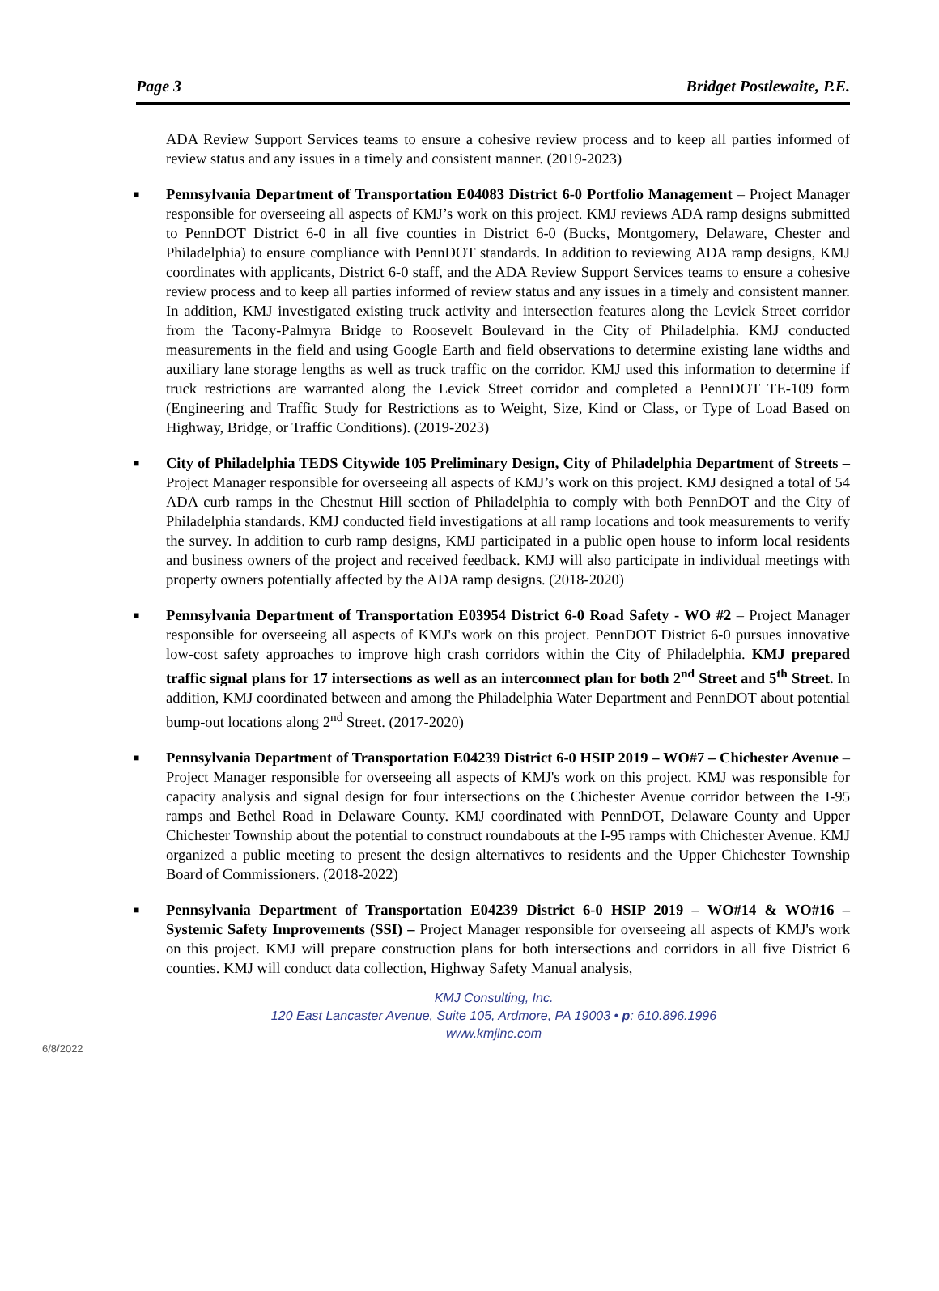Page 3 Bridget Postlewaite, P.E.
ADA Review Support Services teams to ensure a cohesive review process and to keep all parties informed of review status and any issues in a timely and consistent manner. (2019-2023)
■ Pennsylvania Department of Transportation E04083 District 6-0 Portfolio Management – Project Manager responsible for overseeing all aspects of KMJ’s work on this project. KMJ reviews ADA ramp designs submitted to PennDOT District 6-0 in all five counties in District 6-0 (Bucks, Montgomery, Delaware, Chester and Philadelphia) to ensure compliance with PennDOT standards. In addition to reviewing ADA ramp designs, KMJ coordinates with applicants, District 6-0 staff, and the ADA Review Support Services teams to ensure a cohesive review process and to keep all parties informed of review status and any issues in a timely and consistent manner. In addition, KMJ investigated existing truck activity and intersection features along the Levick Street corridor from the Tacony-Palmyra Bridge to Roosevelt Boulevard in the City of Philadelphia. KMJ conducted measurements in the field and using Google Earth and field observations to determine existing lane widths and auxiliary lane storage lengths as well as truck traffic on the corridor. KMJ used this information to determine if truck restrictions are warranted along the Levick Street corridor and completed a PennDOT TE-109 form (Engineering and Traffic Study for Restrictions as to Weight, Size, Kind or Class, or Type of Load Based on Highway, Bridge, or Traffic Conditions). (2019-2023)
■ City of Philadelphia TEDS Citywide 105 Preliminary Design, City of Philadelphia Department of Streets – Project Manager responsible for overseeing all aspects of KMJ’s work on this project. KMJ designed a total of 54 ADA curb ramps in the Chestnut Hill section of Philadelphia to comply with both PennDOT and the City of Philadelphia standards. KMJ conducted field investigations at all ramp locations and took measurements to verify the survey. In addition to curb ramp designs, KMJ participated in a public open house to inform local residents and business owners of the project and received feedback. KMJ will also participate in individual meetings with property owners potentially affected by the ADA ramp designs. (2018-2020)
■ Pennsylvania Department of Transportation E03954 District 6-0 Road Safety - WO #2 – Project Manager responsible for overseeing all aspects of KMJ's work on this project. PennDOT District 6-0 pursues innovative low-cost safety approaches to improve high crash corridors within the City of Philadelphia. KMJ prepared traffic signal plans for 17 intersections as well as an interconnect plan for both 2<sup>nd</sup> Street and 5<sup>th</sup> Street. In addition, KMJ coordinated between and among the Philadelphia Water Department and PennDOT about potential bump-out locations along 2<sup>nd</sup> Street. (2017-2020)
■ Pennsylvania Department of Transportation E04239 District 6-0 HSIP 2019 – WO#7 – Chichester Avenue – Project Manager responsible for overseeing all aspects of KMJ's work on this project. KMJ was responsible for capacity analysis and signal design for four intersections on the Chichester Avenue corridor between the I-95 ramps and Bethel Road in Delaware County. KMJ coordinated with PennDOT, Delaware County and Upper Chichester Township about the potential to construct roundabouts at the I-95 ramps with Chichester Avenue. KMJ organized a public meeting to present the design alternatives to residents and the Upper Chichester Township Board of Commissioners. (2018-2022)
■ Pennsylvania Department of Transportation E04239 District 6-0 HSIP 2019 – WO#14 & WO#16 – Systemic Safety Improvements (SSI) – Project Manager responsible for overseeing all aspects of KMJ's work on this project. KMJ will prepare construction plans for both intersections and corridors in all five District 6 counties. KMJ will conduct data collection, Highway Safety Manual analysis,
KMJ Consulting, Inc.
120 East Lancaster Avenue, Suite 105, Ardmore, PA 19003 • p: 610.896.1996
www.kmjinc.com
6/8/2022